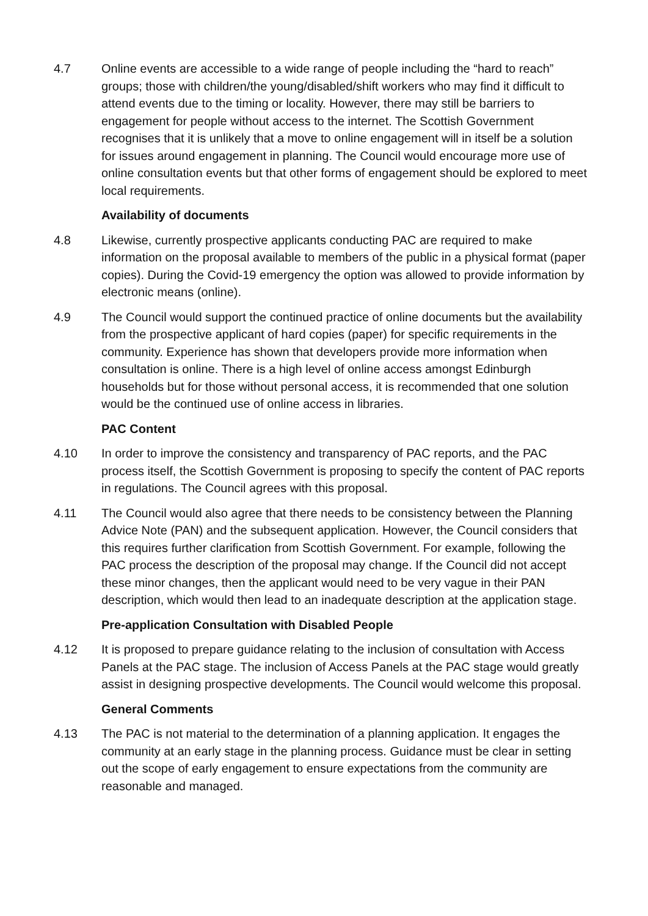4.7 Online events are accessible to a wide range of people including the “hard to reach” groups; those with children/the young/disabled/shift workers who may find it difficult to attend events due to the timing or locality. However, there may still be barriers to engagement for people without access to the internet. The Scottish Government recognises that it is unlikely that a move to online engagement will in itself be a solution for issues around engagement in planning. The Council would encourage more use of online consultation events but that other forms of engagement should be explored to meet local requirements.
Availability of documents
4.8 Likewise, currently prospective applicants conducting PAC are required to make information on the proposal available to members of the public in a physical format (paper copies). During the Covid-19 emergency the option was allowed to provide information by electronic means (online).
4.9 The Council would support the continued practice of online documents but the availability from the prospective applicant of hard copies (paper) for specific requirements in the community. Experience has shown that developers provide more information when consultation is online. There is a high level of online access amongst Edinburgh households but for those without personal access, it is recommended that one solution would be the continued use of online access in libraries.
PAC Content
4.10 In order to improve the consistency and transparency of PAC reports, and the PAC process itself, the Scottish Government is proposing to specify the content of PAC reports in regulations. The Council agrees with this proposal.
4.11 The Council would also agree that there needs to be consistency between the Planning Advice Note (PAN) and the subsequent application. However, the Council considers that this requires further clarification from Scottish Government. For example, following the PAC process the description of the proposal may change. If the Council did not accept these minor changes, then the applicant would need to be very vague in their PAN description, which would then lead to an inadequate description at the application stage.
Pre-application Consultation with Disabled People
4.12 It is proposed to prepare guidance relating to the inclusion of consultation with Access Panels at the PAC stage. The inclusion of Access Panels at the PAC stage would greatly assist in designing prospective developments. The Council would welcome this proposal.
General Comments
4.13 The PAC is not material to the determination of a planning application. It engages the community at an early stage in the planning process. Guidance must be clear in setting out the scope of early engagement to ensure expectations from the community are reasonable and managed.